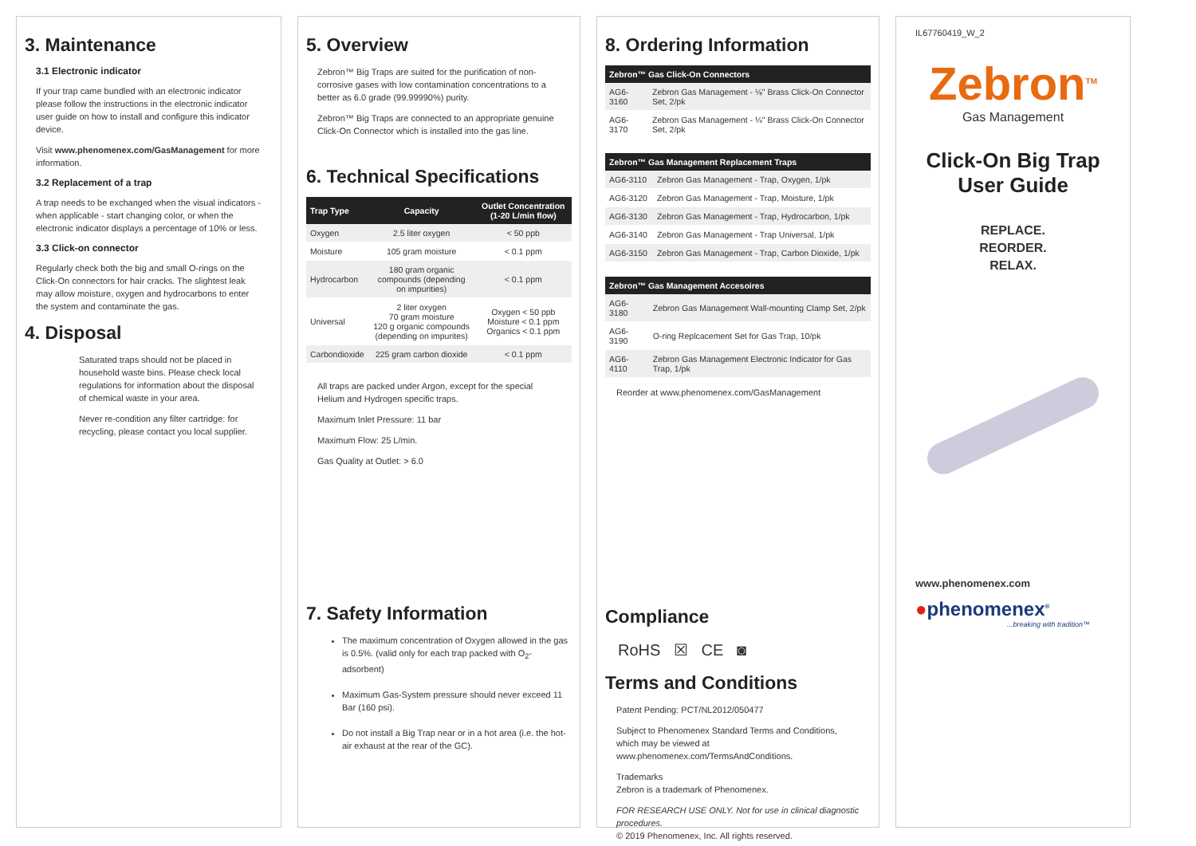3. Maintenance
3.1 Electronic indicator
If your trap came bundled with an electronic indicator please follow the instructions in the electronic indicator user guide on how to install and configure this indicator device.
Visit www.phenomenex.com/GasManagement for more information.
3.2 Replacement of a trap
A trap needs to be exchanged when the visual indicators - when applicable - start changing color, or when the electronic indicator displays a percentage of 10% or less.
3.3 Click-on connector
Regularly check both the big and small O-rings on the Click-On connectors for hair cracks. The slightest leak may allow moisture, oxygen and hydrocarbons to enter the system and contaminate the gas.
4. Disposal
Saturated traps should not be placed in household waste bins. Please check local regulations for information about the disposal of chemical waste in your area.
Never re-condition any filter cartridge: for recycling, please contact you local supplier.
5. Overview
Zebron™ Big Traps are suited for the purification of non-corrosive gases with low contamination concentrations to a better as 6.0 grade (99.99990%) purity.
Zebron™ Big Traps are connected to an appropriate genuine Click-On Connector which is installed into the gas line.
6. Technical Specifications
| Trap Type | Capacity | Outlet Concentration (1-20 L/min flow) |
| --- | --- | --- |
| Oxygen | 2.5 liter oxygen | < 50 ppb |
| Moisture | 105 gram moisture | < 0.1 ppm |
| Hydrocarbon | 180 gram organic compounds (depending on impurities) | < 0.1 ppm |
| Universal | 2 liter oxygen 70 gram moisture 120 g organic compounds (depending on impurites) | Oxygen < 50 ppb Moisture < 0.1 ppm Organics < 0.1 ppm |
| Carbondioxide | 225 gram carbon dioxide | < 0.1 ppm |
All traps are packed under Argon, except for the special Helium and Hydrogen specific traps.
Maximum Inlet Pressure: 11 bar
Maximum Flow: 25 L/min.
Gas Quality at Outlet: > 6.0
7. Safety Information
The maximum concentration of Oxygen allowed in the gas is 0.5%. (valid only for each trap packed with O<sub>2</sub>-adsorbent)
Maximum Gas-System pressure should never exceed 11 Bar (160 psi).
Do not install a Big Trap near or in a hot area (i.e. the hot-air exhaust at the rear of the GC).
8. Ordering Information
| Zebron™ Gas Click-On Connectors | |
| --- | --- |
| AG6-3160 | Zebron Gas Management - ⅛" Brass Click-On Connector Set, 2/pk |
| AG6-3170 | Zebron Gas Management - ¼" Brass Click-On Connector Set, 2/pk |
| Zebron™ Gas Management Replacement Traps | |
| --- | --- |
| AG6-3110 | Zebron Gas Management - Trap, Oxygen, 1/pk |
| AG6-3120 | Zebron Gas Management - Trap, Moisture, 1/pk |
| AG6-3130 | Zebron Gas Management - Trap, Hydrocarbon, 1/pk |
| AG6-3140 | Zebron Gas Management - Trap Universal, 1/pk |
| AG6-3150 | Zebron Gas Management - Trap, Carbon Dioxide, 1/pk |
| Zebron™ Gas Management Accesoires | |
| --- | --- |
| AG6-3180 | Zebron Gas Management Wall-mounting Clamp Set, 2/pk |
| AG6-3190 | O-ring Replcacement Set for Gas Trap, 10/pk |
| AG6-4110 | Zebron Gas Management Electronic Indicator for Gas Trap, 1/pk |
Reorder at www.phenomenex.com/GasManagement
Compliance
RoHS ☒ CE ◙
Terms and Conditions
Patent Pending: PCT/NL2012/050477
Subject to Phenomenex Standard Terms and Conditions, which may be viewed at www.phenomenex.com/TermsAndConditions.
Trademarks
Zebron is a trademark of Phenomenex.
FOR RESEARCH USE ONLY. Not for use in clinical diagnostic procedures.
© 2019 Phenomenex, Inc. All rights reserved.
IL67760419_W_2
Zebron<sup>TM</sup>
Gas Management
Click-On Big Trap
User Guide
REPLACE.
REORDER.
RELAX.
www.phenomenex.com
●phenomenex<sup>®</sup>
...breaking with tradition™